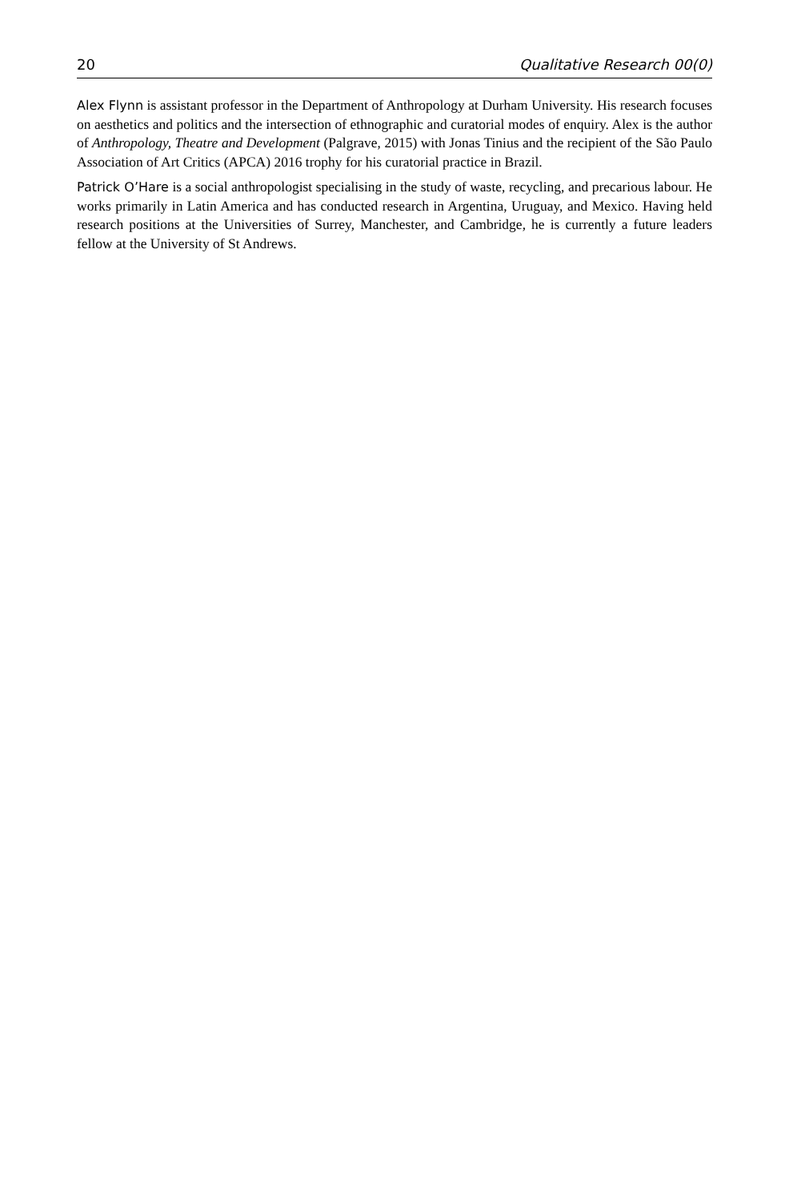20 Qualitative Research 00(0)
Alex Flynn is assistant professor in the Department of Anthropology at Durham University. His research focuses on aesthetics and politics and the intersection of ethnographic and curatorial modes of enquiry. Alex is the author of Anthropology, Theatre and Development (Palgrave, 2015) with Jonas Tinius and the recipient of the São Paulo Association of Art Critics (APCA) 2016 trophy for his curatorial practice in Brazil.
Patrick O’Hare is a social anthropologist specialising in the study of waste, recycling, and precarious labour. He works primarily in Latin America and has conducted research in Argentina, Uruguay, and Mexico. Having held research positions at the Universities of Surrey, Manchester, and Cambridge, he is currently a future leaders fellow at the University of St Andrews.